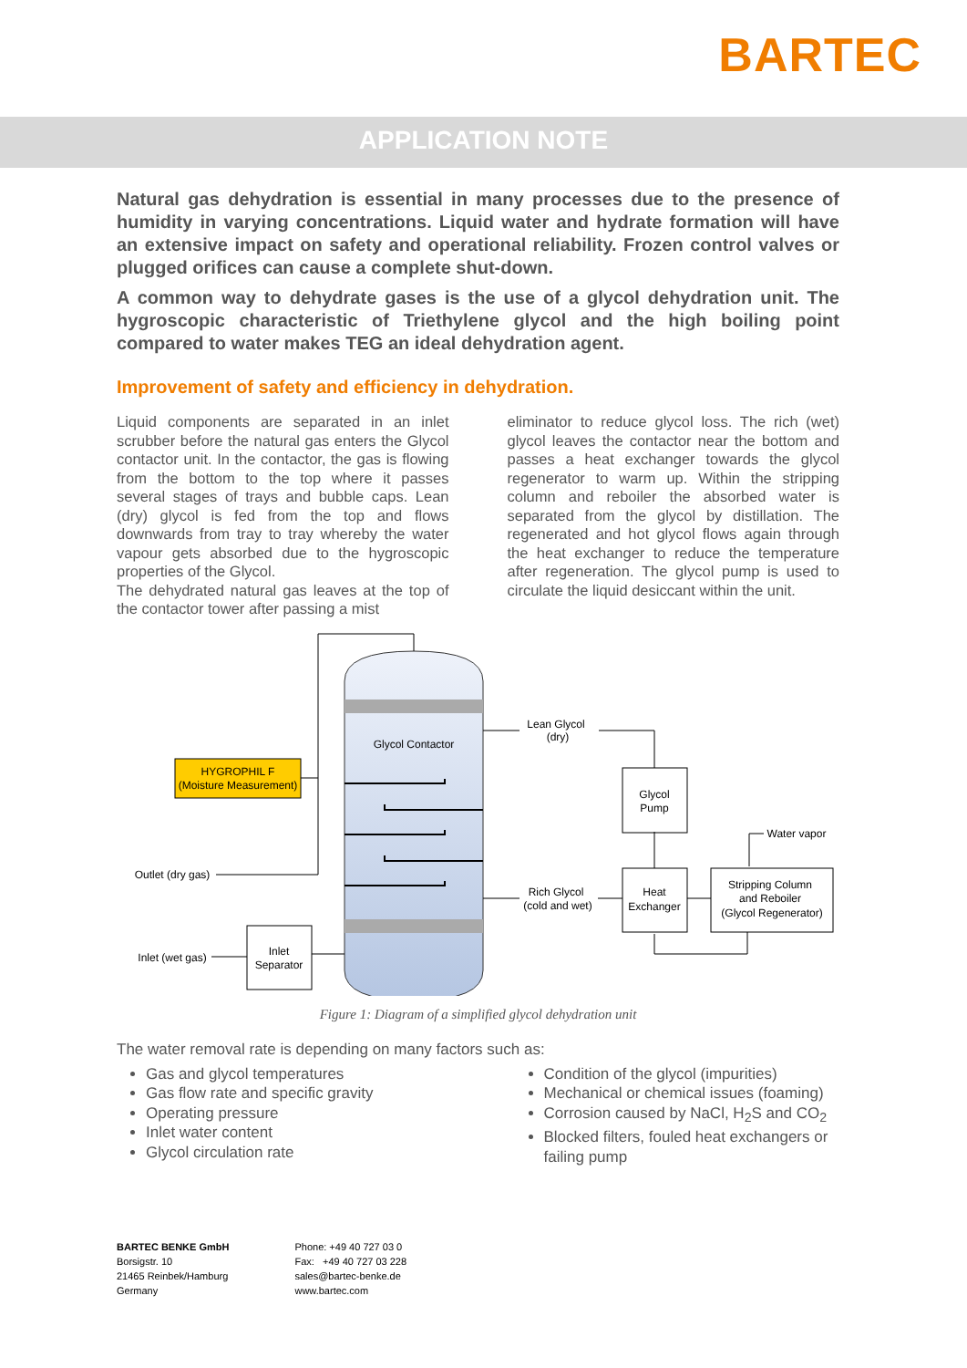BARTEC
APPLICATION NOTE
Natural gas dehydration is essential in many processes due to the presence of humidity in varying concentrations. Liquid water and hydrate formation will have an extensive impact on safety and operational reliability. Frozen control valves or plugged orifices can cause a complete shut-down.
A common way to dehydrate gases is the use of a glycol dehydration unit. The hygroscopic characteristic of Triethylene glycol and the high boiling point compared to water makes TEG an ideal dehydration agent.
Improvement of safety and efficiency in dehydration.
Liquid components are separated in an inlet scrubber before the natural gas enters the Glycol contactor unit. In the contactor, the gas is flowing from the bottom to the top where it passes several stages of trays and bubble caps. Lean (dry) glycol is fed from the top and flows downwards from tray to tray whereby the water vapour gets absorbed due to the hygroscopic properties of the Glycol.
The dehydrated natural gas leaves at the top of the contactor tower after passing a mist
eliminator to reduce glycol loss. The rich (wet) glycol leaves the contactor near the bottom and passes a heat exchanger towards the glycol regenerator to warm up. Within the stripping column and reboiler the absorbed water is separated from the glycol by distillation. The regenerated and hot glycol flows again through the heat exchanger to reduce the temperature after regeneration. The glycol pump is used to circulate the liquid desiccant within the unit.
HYGROPHIL F
(Moisture Measurement)
Glycol Contactor
Lean Glycol
(dry)
Glycol
Pump
Water vapor
Outlet (dry gas)
Rich Glycol
(cold and wet)
Heat
Exchanger
Stripping Column
and Reboiler
(Glycol Regenerator)
Inlet (wet gas)
Inlet
Separator
Figure 1: Diagram of a simplified glycol dehydration unit
The water removal rate is depending on many factors such as:
Gas and glycol temperatures
Gas flow rate and specific gravity
Operating pressure
Inlet water content
Glycol circulation rate
Condition of the glycol (impurities)
Mechanical or chemical issues (foaming)
Corrosion caused by NaCl, H<sub>2</sub>S and CO<sub>2</sub>
Blocked filters, fouled heat exchangers or failing pump
BARTEC BENKE GmbH
Borsigstr. 10
21465 Reinbek/Hamburg
Germany
Phone: +49 40 727 03 0
Fax: +49 40 727 03 228
sales@bartec-benke.de
www.bartec.com